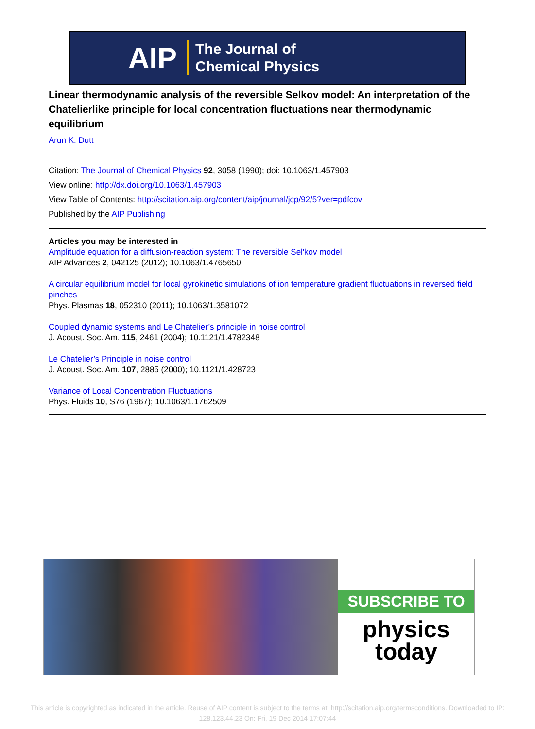AIP The Journal of
Chemical Physics
Linear thermodynamic analysis of the reversible Selkov model: An interpretation of the Chatelierlike principle for local concentration fluctuations near thermodynamic equilibrium
Arun K. Dutt
Citation: The Journal of Chemical Physics 92, 3058 (1990); doi: 10.1063/1.457903
View online: http://dx.doi.org/10.1063/1.457903
View Table of Contents: http://scitation.aip.org/content/aip/journal/jcp/92/5?ver=pdfcov
Published by the AIP Publishing
Articles you may be interested in
Amplitude equation for a diffusion-reaction system: The reversible Sel'kov model
AIP Advances 2, 042125 (2012); 10.1063/1.4765650
A circular equilibrium model for local gyrokinetic simulations of ion temperature gradient fluctuations in reversed field pinches
Phys. Plasmas 18, 052310 (2011); 10.1063/1.3581072
Coupled dynamic systems and Le Chatelier’s principle in noise control
J. Acoust. Soc. Am. 115, 2461 (2004); 10.1121/1.4782348
Le Chatelier’s Principle in noise control
J. Acoust. Soc. Am. 107, 2885 (2000); 10.1121/1.428723
Variance of Local Concentration Fluctuations
Phys. Fluids 10, S76 (1967); 10.1063/1.1762509
SUBSCRIBE TO
physics
today
This article is copyrighted as indicated in the article. Reuse of AIP content is subject to the terms at: http://scitation.aip.org/termsconditions. Downloaded to IP:
128.123.44.23 On: Fri, 19 Dec 2014 17:07:44